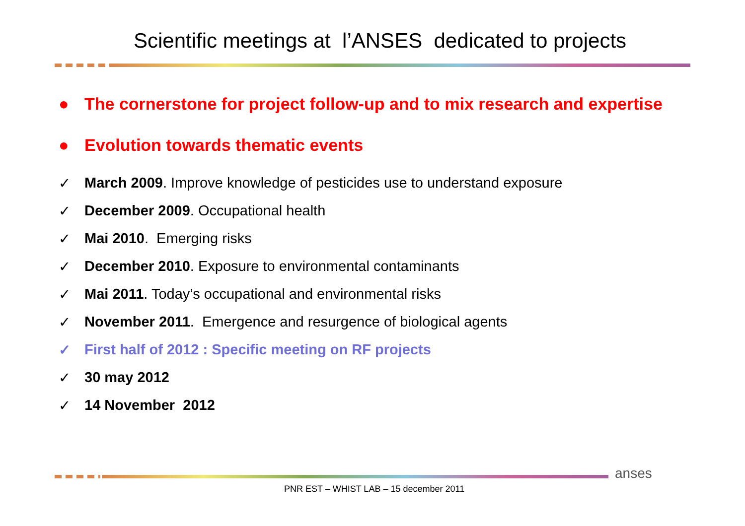Scientific meetings at l’ANSES dedicated to projects
● The cornerstone for project follow-up and to mix research and expertise
● Evolution towards thematic events
✓ March 2009. Improve knowledge of pesticides use to understand exposure
✓ December 2009. Occupational health
✓ Mai 2010. Emerging risks
✓ December 2010. Exposure to environmental contaminants
✓ Mai 2011. Today’s occupational and environmental risks
✓ November 2011. Emergence and resurgence of biological agents
✓ First half of 2012 : Specific meeting on RF projects
✓ 30 may 2012
✓ 14 November 2012
anses
PNR EST – WHIST LAB – 15 december 2011